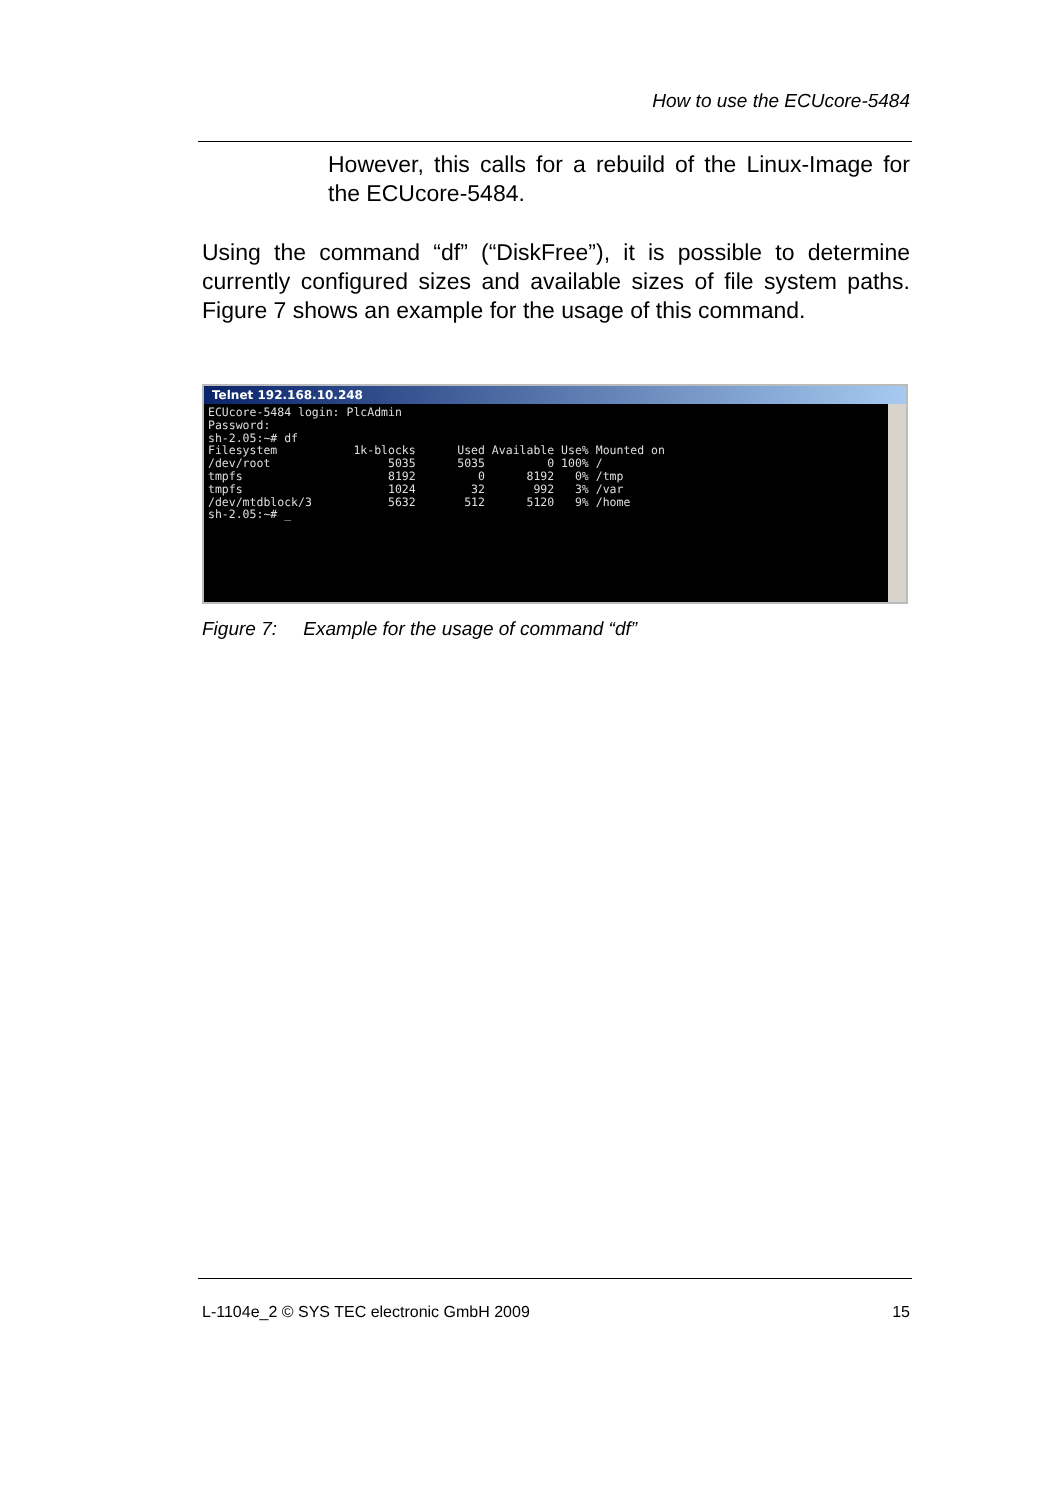How to use the ECUcore-5484
However, this calls for a rebuild of the Linux-Image for the ECUcore-5484.
Using the command “df” (“DiskFree”), it is possible to determine currently configured sizes and available sizes of file system paths. Figure 7 shows an example for the usage of this command.
Telnet 192.168.10.248
ECUcore-5484 login: PlcAdmin
Password:
sh-2.05:~# df
Filesystem           1k-blocks      Used Available Use% Mounted on
/dev/root                 5035      5035         0 100% /
tmpfs                     8192         0      8192   0% /tmp
tmpfs                     1024        32       992   3% /var
/dev/mtdblock/3           5632       512      5120   9% /home
sh-2.05:~# _
Figure 7: Example for the usage of command “df”
L-1104e_2 © SYS TEC electronic GmbH 2009 15